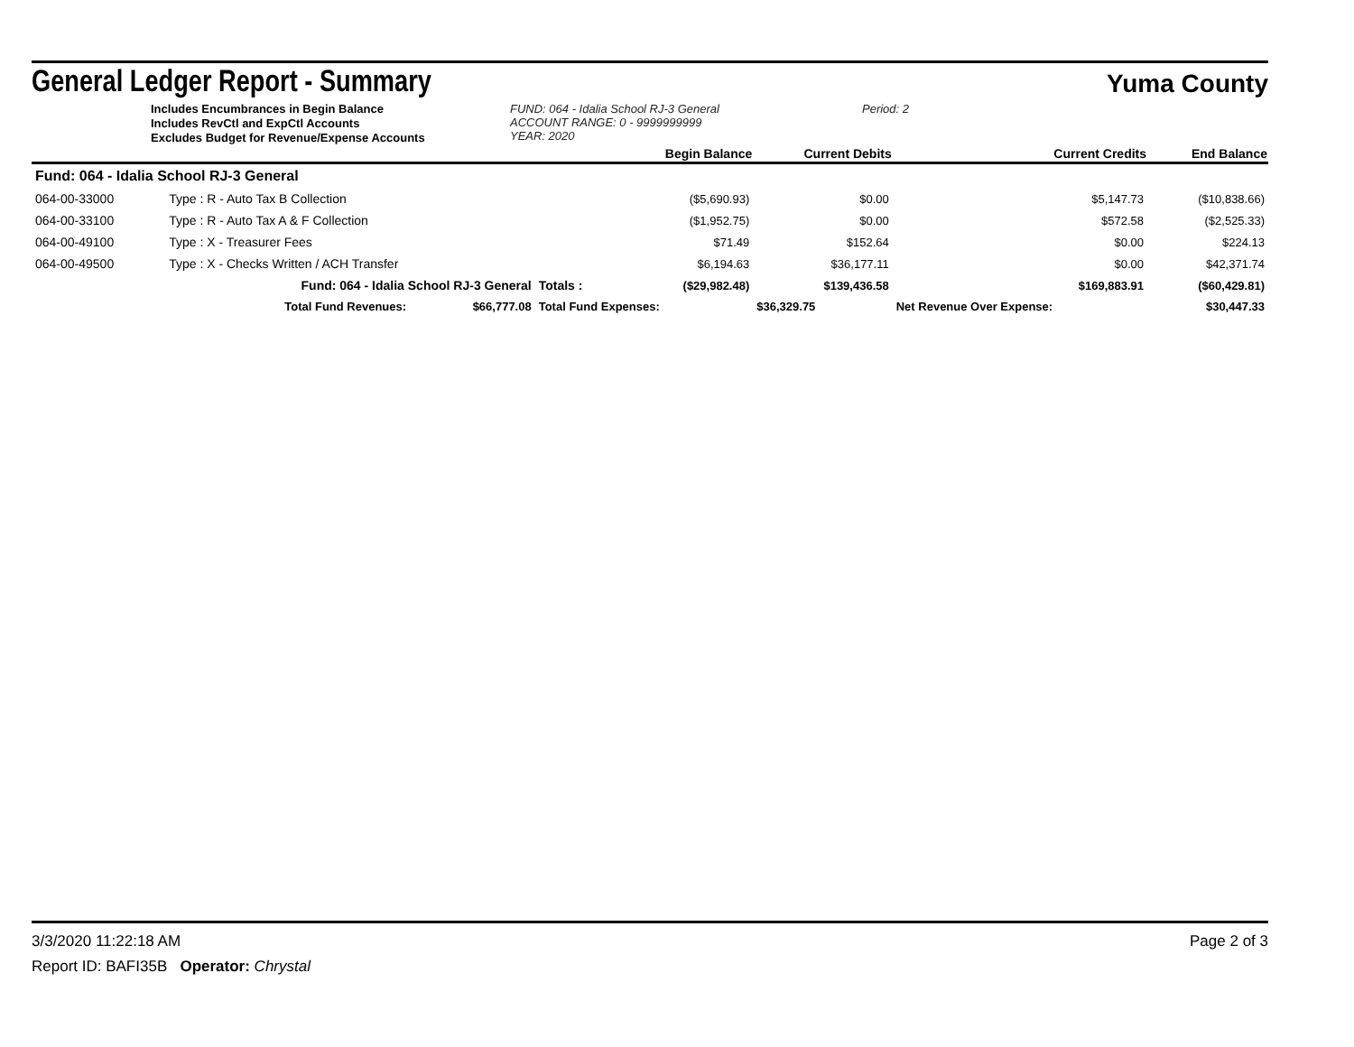General Ledger Report - Summary
Yuma County
Includes Encumbrances in Begin Balance
Includes RevCtl and ExpCtl Accounts
Excludes Budget for Revenue/Expense Accounts
FUND: 064 - Idalia School RJ-3 General
ACCOUNT RANGE: 0 - 9999999999
YEAR: 2020
Period: 2
| | | | | Begin Balance | Current Debits | Current Credits | End Balance |
| Fund: 064 - Idalia School RJ-3 General | | | | | | | |
| 064-00-33000 | Type : R - Auto Tax B Collection | | | ($5,690.93) | $0.00 | $5,147.73 | ($10,838.66) |
| 064-00-33100 | Type : R - Auto Tax A & F Collection | | | ($1,952.75) | $0.00 | $572.58 | ($2,525.33) |
| 064-00-49100 | Type : X - Treasurer Fees | | | $71.49 | $152.64 | $0.00 | $224.13 |
| 064-00-49500 | Type : X - Checks Written / ACH Transfer | | | $6,194.63 | $36,177.11 | $0.00 | $42,371.74 |
| | Fund: 064 - Idalia School RJ-3 General | | Totals : | ($29,982.48) | $139,436.58 | $169,883.91 | ($60,429.81) |
| | Total Fund Revenues: | $66,777.08 | Total Fund Expenses: | | $36,329.75 | Net Revenue Over Expense: | $30,447.33 |
3/3/2020 11:22:18 AM Page 2 of 3
Report ID: BAFI35B Operator: Chrystal